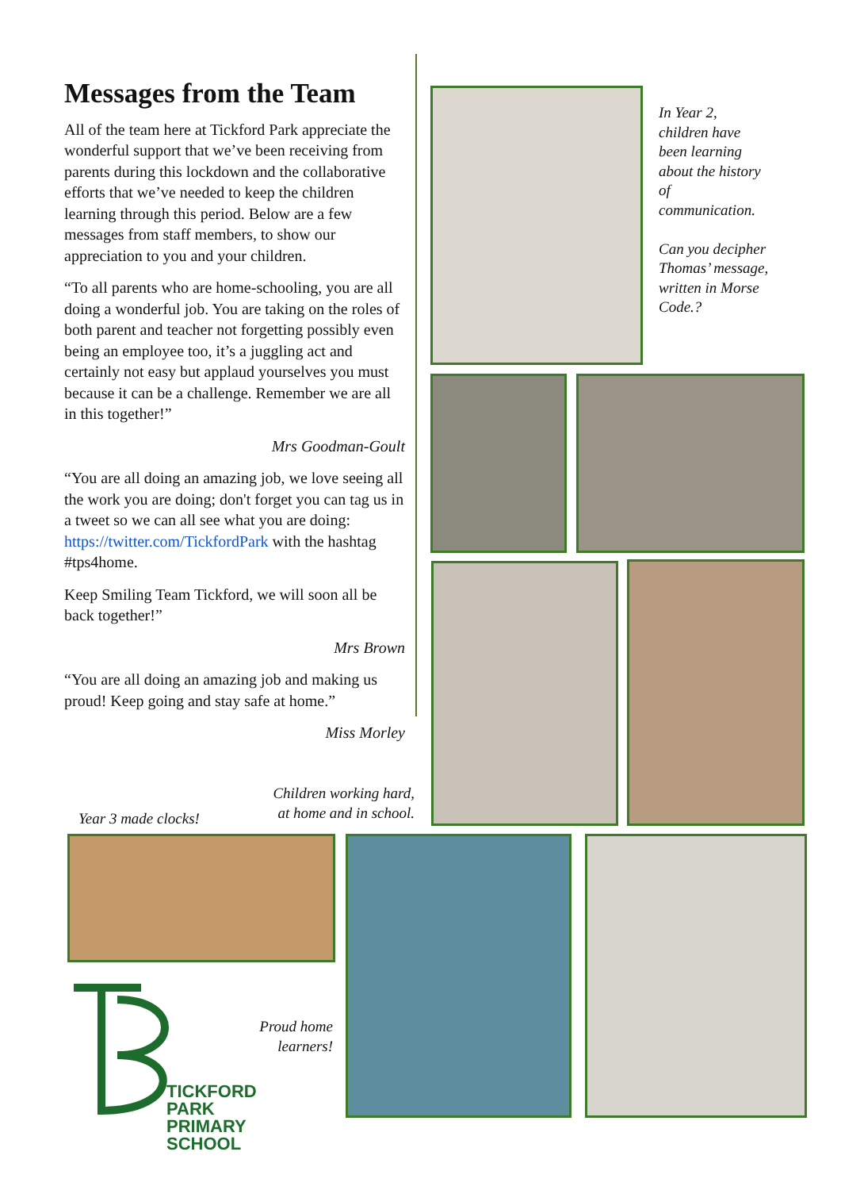Messages from the Team
All of the team here at Tickford Park appreciate the wonderful support that we’ve been receiving from parents during this lockdown and the collaborative efforts that we’ve needed to keep the children learning through this period. Below are a few messages from staff members, to show our appreciation to you and your children.
“To all parents who are home-schooling, you are all doing a wonderful job. You are taking on the roles of both parent and teacher not forgetting possibly even being an employee too, it’s a juggling act and certainly not easy but applaud yourselves you must because it can be a challenge. Remember we are all in this together!”
Mrs Goodman-Goult
“You are all doing an amazing job, we love seeing all the work you are doing; don't forget you can tag us in a tweet so we can all see what you are doing: https://twitter.com/TickfordPark with the hashtag #tps4home.
Keep Smiling Team Tickford, we will soon all be back together!”
Mrs Brown
“You are all doing an amazing job and making us proud! Keep going and stay safe at home.”
Miss Morley
In Year 2, children have been learning about the history of communication.
Can you decipher Thomas’ message, written in Morse Code.?
Children working hard, at home and in school.
Year 3 made clocks!
Proud home learners!
TICKFORD PARK
PRIMARY SCHOOL